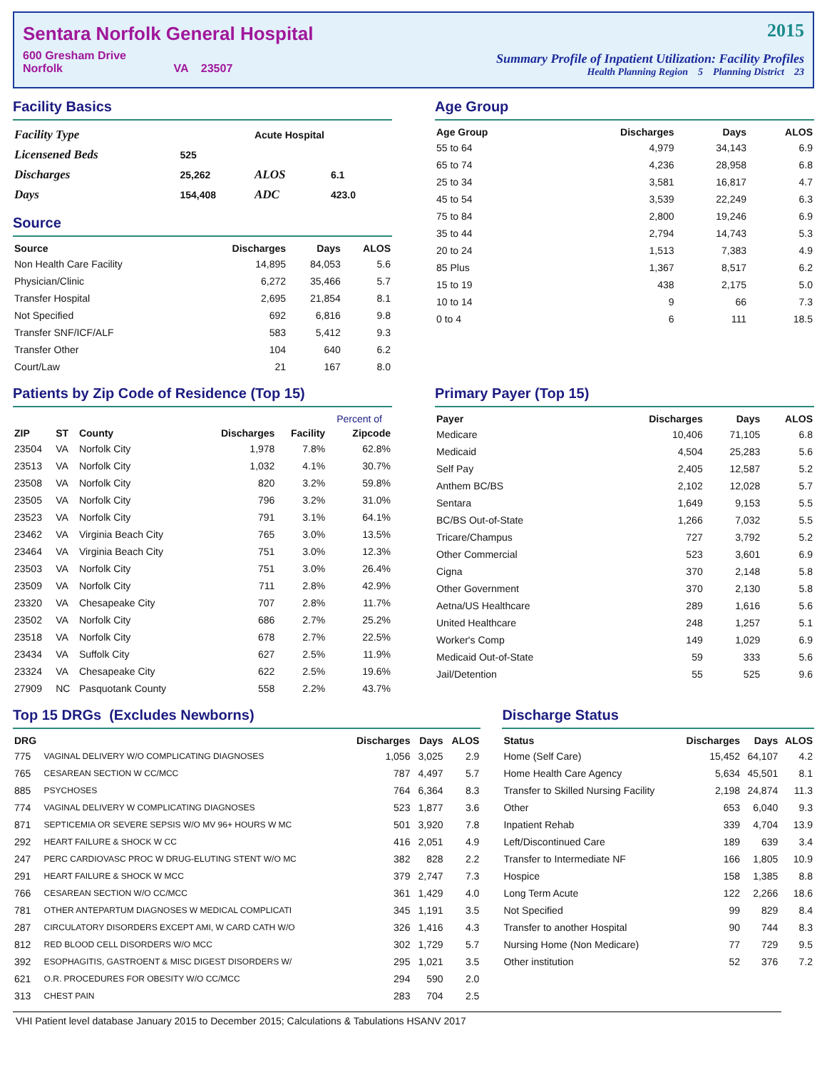Sentara Norfolk General Hospital
600 Gresham Drive
Norfolk VA 23507
2015
Summary Profile of Inpatient Utilization: Facility Profiles
Health Planning Region 5 Planning District 23
Facility Basics
| Facility Type | | Acute Hospital | |
| Licensened Beds | 525 | | |
| Discharges | 25,262 | ALOS | 6.1 |
| Days | 154,408 | ADC | 423.0 |
Source
| Source | Discharges | Days | ALOS |
| --- | --- | --- | --- |
| Non Health Care Facility | 14,895 | 84,053 | 5.6 |
| Physician/Clinic | 6,272 | 35,466 | 5.7 |
| Transfer Hospital | 2,695 | 21,854 | 8.1 |
| Not Specified | 692 | 6,816 | 9.8 |
| Transfer SNF/ICF/ALF | 583 | 5,412 | 9.3 |
| Transfer Other | 104 | 640 | 6.2 |
| Court/Law | 21 | 167 | 8.0 |
Age Group
| Age Group | Discharges | Days | ALOS |
| --- | --- | --- | --- |
| 55 to 64 | 4,979 | 34,143 | 6.9 |
| 65 to 74 | 4,236 | 28,958 | 6.8 |
| 25 to 34 | 3,581 | 16,817 | 4.7 |
| 45 to 54 | 3,539 | 22,249 | 6.3 |
| 75 to 84 | 2,800 | 19,246 | 6.9 |
| 35 to 44 | 2,794 | 14,743 | 5.3 |
| 20 to 24 | 1,513 | 7,383 | 4.9 |
| 85 Plus | 1,367 | 8,517 | 6.2 |
| 15 to 19 | 438 | 2,175 | 5.0 |
| 10 to 14 | 9 | 66 | 7.3 |
| 0 to 4 | 6 | 111 | 18.5 |
Patients by Zip Code of Residence (Top 15)
| | | | | | Percent of |
| --- | --- | --- | --- | --- | --- |
| ZIP | ST | County | Discharges | Facility | Zipcode |
| 23504 | VA | Norfolk City | 1,978 | 7.8% | 62.8% |
| 23513 | VA | Norfolk City | 1,032 | 4.1% | 30.7% |
| 23508 | VA | Norfolk City | 820 | 3.2% | 59.8% |
| 23505 | VA | Norfolk City | 796 | 3.2% | 31.0% |
| 23523 | VA | Norfolk City | 791 | 3.1% | 64.1% |
| 23462 | VA | Virginia Beach City | 765 | 3.0% | 13.5% |
| 23464 | VA | Virginia Beach City | 751 | 3.0% | 12.3% |
| 23503 | VA | Norfolk City | 751 | 3.0% | 26.4% |
| 23509 | VA | Norfolk City | 711 | 2.8% | 42.9% |
| 23320 | VA | Chesapeake City | 707 | 2.8% | 11.7% |
| 23502 | VA | Norfolk City | 686 | 2.7% | 25.2% |
| 23518 | VA | Norfolk City | 678 | 2.7% | 22.5% |
| 23434 | VA | Suffolk City | 627 | 2.5% | 11.9% |
| 23324 | VA | Chesapeake City | 622 | 2.5% | 19.6% |
| 27909 | NC | Pasquotank County | 558 | 2.2% | 43.7% |
Primary Payer (Top 15)
| Payer | Discharges | Days | ALOS |
| --- | --- | --- | --- |
| Medicare | 10,406 | 71,105 | 6.8 |
| Medicaid | 4,504 | 25,283 | 5.6 |
| Self Pay | 2,405 | 12,587 | 5.2 |
| Anthem BC/BS | 2,102 | 12,028 | 5.7 |
| Sentara | 1,649 | 9,153 | 5.5 |
| BC/BS Out-of-State | 1,266 | 7,032 | 5.5 |
| Tricare/Champus | 727 | 3,792 | 5.2 |
| Other Commercial | 523 | 3,601 | 6.9 |
| Cigna | 370 | 2,148 | 5.8 |
| Other Government | 370 | 2,130 | 5.8 |
| Aetna/US Healthcare | 289 | 1,616 | 5.6 |
| United Healthcare | 248 | 1,257 | 5.1 |
| Worker's Comp | 149 | 1,029 | 6.9 |
| Medicaid Out-of-State | 59 | 333 | 5.6 |
| Jail/Detention | 55 | 525 | 9.6 |
Top 15 DRGs (Excludes Newborns)
| DRG | | Discharges | Days | ALOS |
| --- | --- | --- | --- | --- |
| 775 | VAGINAL DELIVERY W/O COMPLICATING DIAGNOSES | 1,056 | 3,025 | 2.9 |
| 765 | CESAREAN SECTION W CC/MCC | 787 | 4,497 | 5.7 |
| 885 | PSYCHOSES | 764 | 6,364 | 8.3 |
| 774 | VAGINAL DELIVERY W COMPLICATING DIAGNOSES | 523 | 1,877 | 3.6 |
| 871 | SEPTICEMIA OR SEVERE SEPSIS W/O MV 96+ HOURS W MC | 501 | 3,920 | 7.8 |
| 292 | HEART FAILURE & SHOCK W CC | 416 | 2,051 | 4.9 |
| 247 | PERC CARDIOVASC PROC W DRUG-ELUTING STENT W/O MC | 382 | 828 | 2.2 |
| 291 | HEART FAILURE & SHOCK W MCC | 379 | 2,747 | 7.3 |
| 766 | CESAREAN SECTION W/O CC/MCC | 361 | 1,429 | 4.0 |
| 781 | OTHER ANTEPARTUM DIAGNOSES W MEDICAL COMPLICATI | 345 | 1,191 | 3.5 |
| 287 | CIRCULATORY DISORDERS EXCEPT AMI, W CARD CATH W/O | 326 | 1,416 | 4.3 |
| 812 | RED BLOOD CELL DISORDERS W/O MCC | 302 | 1,729 | 5.7 |
| 392 | ESOPHAGITIS, GASTROENT & MISC DIGEST DISORDERS W/ | 295 | 1,021 | 3.5 |
| 621 | O.R. PROCEDURES FOR OBESITY W/O CC/MCC | 294 | 590 | 2.0 |
| 313 | CHEST PAIN | 283 | 704 | 2.5 |
Discharge Status
| Status | Discharges | Days | ALOS |
| --- | --- | --- | --- |
| Home (Self Care) | 15,452 | 64,107 | 4.2 |
| Home Health Care Agency | 5,634 | 45,501 | 8.1 |
| Transfer to Skilled Nursing Facility | 2,198 | 24,874 | 11.3 |
| Other | 653 | 6,040 | 9.3 |
| Inpatient Rehab | 339 | 4,704 | 13.9 |
| Left/Discontinued Care | 189 | 639 | 3.4 |
| Transfer to Intermediate NF | 166 | 1,805 | 10.9 |
| Hospice | 158 | 1,385 | 8.8 |
| Long Term Acute | 122 | 2,266 | 18.6 |
| Not Specified | 99 | 829 | 8.4 |
| Transfer to another Hospital | 90 | 744 | 8.3 |
| Nursing Home (Non Medicare) | 77 | 729 | 9.5 |
| Other institution | 52 | 376 | 7.2 |
VHI Patient level database January 2015 to December 2015; Calculations & Tabulations HSANV 2017